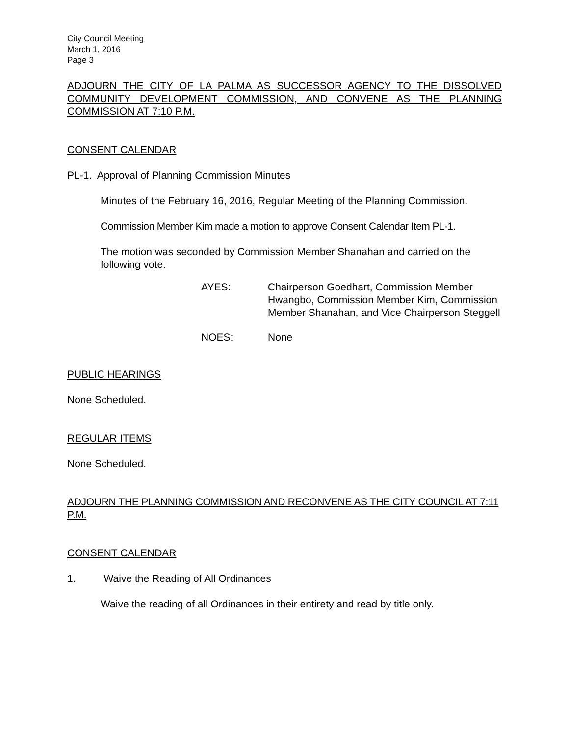City Council Meeting
March 1, 2016
Page 3
ADJOURN THE CITY OF LA PALMA AS SUCCESSOR AGENCY TO THE DISSOLVED COMMUNITY DEVELOPMENT COMMISSION, AND CONVENE AS THE PLANNING COMMISSION AT 7:10 P.M.
CONSENT CALENDAR
PL-1. Approval of Planning Commission Minutes
Minutes of the February 16, 2016, Regular Meeting of the Planning Commission.
Commission Member Kim made a motion to approve Consent Calendar Item PL-1.
The motion was seconded by Commission Member Shanahan and carried on the following vote:
AYES: Chairperson Goedhart, Commission Member Hwangbo, Commission Member Kim, Commission Member Shanahan, and Vice Chairperson Steggell
NOES: None
PUBLIC HEARINGS
None Scheduled.
REGULAR ITEMS
None Scheduled.
ADJOURN THE PLANNING COMMISSION AND RECONVENE AS THE CITY COUNCIL AT 7:11 P.M.
CONSENT CALENDAR
1. Waive the Reading of All Ordinances
Waive the reading of all Ordinances in their entirety and read by title only.